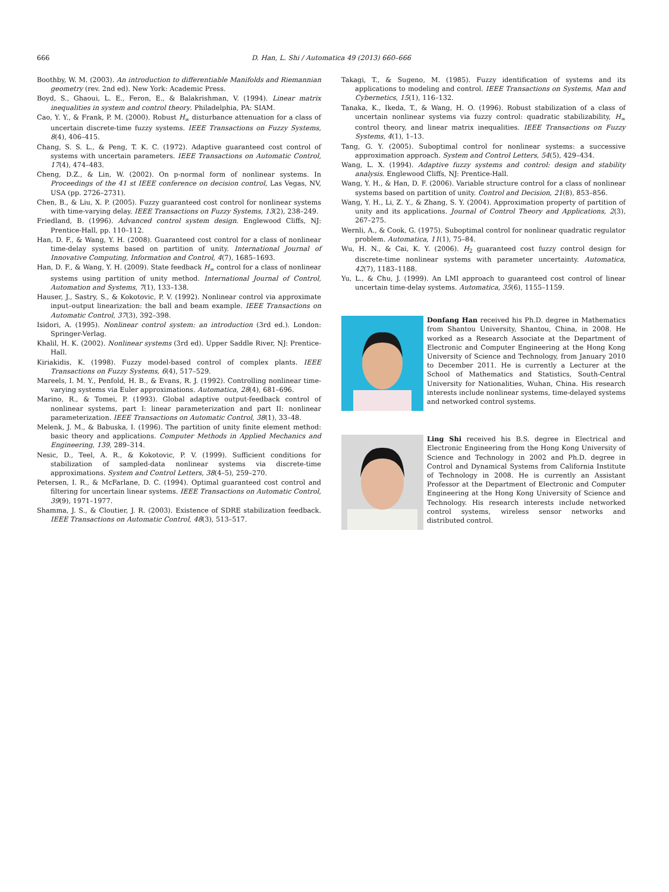666 D. Han, L. Shi / Automatica 49 (2013) 660–666
Boothby, W. M. (2003). An introduction to differentiable Manifolds and Riemannian geometry (rev. 2nd ed). New York: Academic Press.
Boyd, S., Ghaoui, L. E., Feron, E., & Balakrishman, V. (1994). Linear matrix inequalities in system and control theory. Philadelphia, PA: SIAM.
Cao, Y. Y., & Frank, P. M. (2000). Robust H<sub>∞</sub> disturbance attenuation for a class of uncertain discrete-time fuzzy systems. IEEE Transactions on Fuzzy Systems, 8(4), 406–415.
Chang, S. S. L., & Peng, T. K. C. (1972). Adaptive guaranteed cost control of systems with uncertain parameters. IEEE Transactions on Automatic Control, 17(4), 474–483.
Cheng, D.Z., & Lin, W. (2002). On p-normal form of nonlinear systems. In Proceedings of the 41 st IEEE conference on decision control, Las Vegas, NV, USA (pp. 2726–2731).
Chen, B., & Liu, X. P. (2005). Fuzzy guaranteed cost control for nonlinear systems with time-varying delay. IEEE Transactions on Fuzzy Systems, 13(2), 238–249.
Friedland, B. (1996). Advanced control system design. Englewood Cliffs, NJ: Prentice-Hall, pp. 110–112.
Han, D. F., & Wang, Y. H. (2008). Guaranteed cost control for a class of nonlinear time-delay systems based on partition of unity. International Journal of Innovative Computing, Information and Control, 4(7), 1685–1693.
Han, D. F., & Wang, Y. H. (2009). State feedback H<sub>∞</sub> control for a class of nonlinear systems using partition of unity method. International Journal of Control, Automation and Systems, 7(1), 133–138.
Hauser, J., Sastry, S., & Kokotovic, P. V. (1992). Nonlinear control via approximate input–output linearization: the ball and beam example. IEEE Transactions on Automatic Control, 37(3), 392–398.
Isidori, A. (1995). Nonlinear control system: an introduction (3rd ed.). London: Springer-Verlag.
Khalil, H. K. (2002). Nonlinear systems (3rd ed). Upper Saddle River, NJ: Prentice-Hall.
Kiriakidis, K. (1998). Fuzzy model-based control of complex plants. IEEE Transactions on Fuzzy Systems, 6(4), 517–529.
Mareels, I. M. Y., Penfold, H. B., & Evans, R. J. (1992). Controlling nonlinear time-varying systems via Euler approximations. Automatica, 28(4), 681–696.
Marino, R., & Tomei, P. (1993). Global adaptive output-feedback control of nonlinear systems, part I: linear parameterization and part II: nonlinear parameterization. IEEE Transactions on Automatic Control, 38(1), 33–48.
Melenk, J. M., & Babuska, I. (1996). The partition of unity finite element method: basic theory and applications. Computer Methods in Applied Mechanics and Engineering, 139, 289–314.
Nesic, D., Teel, A. R., & Kokotovic, P. V. (1999). Sufficient conditions for stabilization of sampled-data nonlinear systems via discrete-time approximations. System and Control Letters, 38(4–5), 259–270.
Petersen, I. R., & McFarlane, D. C. (1994). Optimal guaranteed cost control and filtering for uncertain linear systems. IEEE Transactions on Automatic Control, 39(9), 1971–1977.
Shamma, J. S., & Cloutier, J. R. (2003). Existence of SDRE stabilization feedback. IEEE Transactions on Automatic Control, 48(3), 513–517.
Takagi, T., & Sugeno, M. (1985). Fuzzy identification of systems and its applications to modeling and control. IEEE Transactions on Systems, Man and Cybernetics, 15(1), 116–132.
Tanaka, K., Ikeda, T., & Wang, H. O. (1996). Robust stabilization of a class of uncertain nonlinear systems via fuzzy control: quadratic stabilizability, H<sub>∞</sub> control theory, and linear matrix inequalities. IEEE Transactions on Fuzzy Systems, 4(1), 1–13.
Tang, G. Y. (2005). Suboptimal control for nonlinear systems: a successive approximation approach. System and Control Letters, 54(5), 429–434.
Wang, L. X. (1994). Adaptive fuzzy systems and control: design and stability analysis. Englewood Cliffs, NJ: Prentice-Hall.
Wang, Y. H., & Han, D. F. (2006). Variable structure control for a class of nonlinear systems based on partition of unity. Control and Decision, 21(8), 853–856.
Wang, Y. H., Li, Z. Y., & Zhang, S. Y. (2004). Approximation property of partition of unity and its applications. Journal of Control Theory and Applications, 2(3), 267–275.
Wernli, A., & Cook, G. (1975). Suboptimal control for nonlinear quadratic regulator problem. Automatica, 11(1), 75–84.
Wu, H. N., & Cai, K. Y. (2006). H<sub>2</sub> guaranteed cost fuzzy control design for discrete-time nonlinear systems with parameter uncertainty. Automatica, 42(7), 1183–1188.
Yu, L., & Chu, J. (1999). An LMI approach to guaranteed cost control of linear uncertain time-delay systems. Automatica, 35(6), 1155–1159.
Donfang Han received his Ph.D. degree in Mathematics from Shantou University, Shantou, China, in 2008. He worked as a Research Associate at the Department of Electronic and Computer Engineering at the Hong Kong University of Science and Technology, from January 2010 to December 2011. He is currently a Lecturer at the School of Mathematics and Statistics, South-Central University for Nationalities, Wuhan, China. His research interests include nonlinear systems, time-delayed systems and networked control systems.
Ling Shi received his B.S. degree in Electrical and Electronic Engineering from the Hong Kong University of Science and Technology in 2002 and Ph.D. degree in Control and Dynamical Systems from California Institute of Technology in 2008. He is currently an Assistant Professor at the Department of Electronic and Computer Engineering at the Hong Kong University of Science and Technology. His research interests include networked control systems, wireless sensor networks and distributed control.